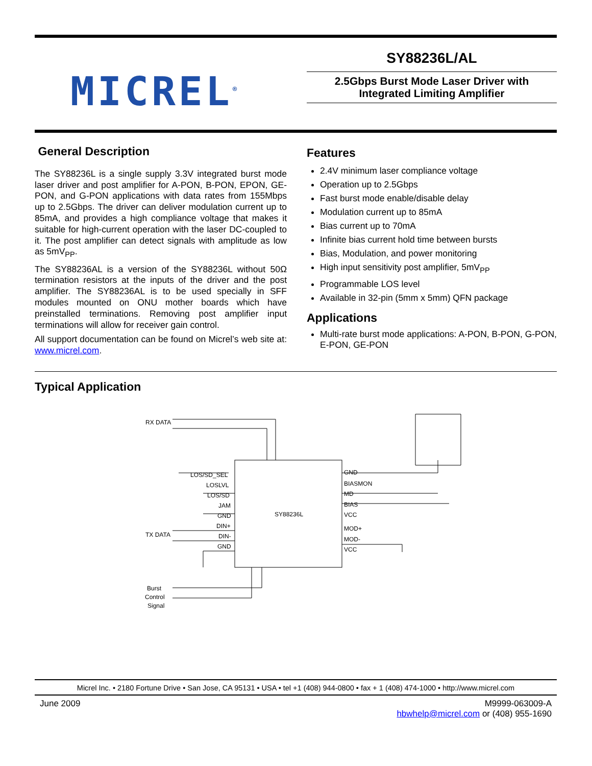MICREL<sup>®</sup>
SY88236L/AL
2.5Gbps Burst Mode Laser Driver with
Integrated Limiting Amplifier
General Description
The SY88236L is a single supply 3.3V integrated burst mode laser driver and post amplifier for A-PON, B-PON, EPON, GE-PON, and G-PON applications with data rates from 155Mbps up to 2.5Gbps. The driver can deliver modulation current up to 85mA, and provides a high compliance voltage that makes it suitable for high-current operation with the laser DC-coupled to it. The post amplifier can detect signals with amplitude as low as 5mV<sub>PP</sub>.
The SY88236AL is a version of the SY88236L without 50Ω termination resistors at the inputs of the driver and the post amplifier. The SY88236AL is to be used specially in SFF modules mounted on ONU mother boards which have preinstalled terminations. Removing post amplifier input terminations will allow for receiver gain control.
All support documentation can be found on Micrel’s web site at: www.micrel.com.
Features
2.4V minimum laser compliance voltage
Operation up to 2.5Gbps
Fast burst mode enable/disable delay
Modulation current up to 85mA
Bias current up to 70mA
Infinite bias current hold time between bursts
Bias, Modulation, and power monitoring
High input sensitivity post amplifier, 5mV<sub>PP</sub>
Programmable LOS level
Available in 32-pin (5mm x 5mm) QFN package
Applications
Multi-rate burst mode applications: A-PON, B-PON, G-PON, E-PON, GE-PON
Typical Application
SY88236L
RX DATA
TX DATA
Burst
Control
Signal
LOS/SD_SEL
LOSLVL
LOS/SD
JAM
GND
DIN+
DIN-
GND
GND
BIASMON
MD
BIAS
VCC
MOD+
MOD-
VCC
Micrel Inc. • 2180 Fortune Drive • San Jose, CA 95131 • USA • tel +1 (408) 944-0800 • fax + 1 (408) 474-1000 • http://www.micrel.com
June 2009 M9999-063009-A
hbwhelp@micrel.com or (408) 955-1690